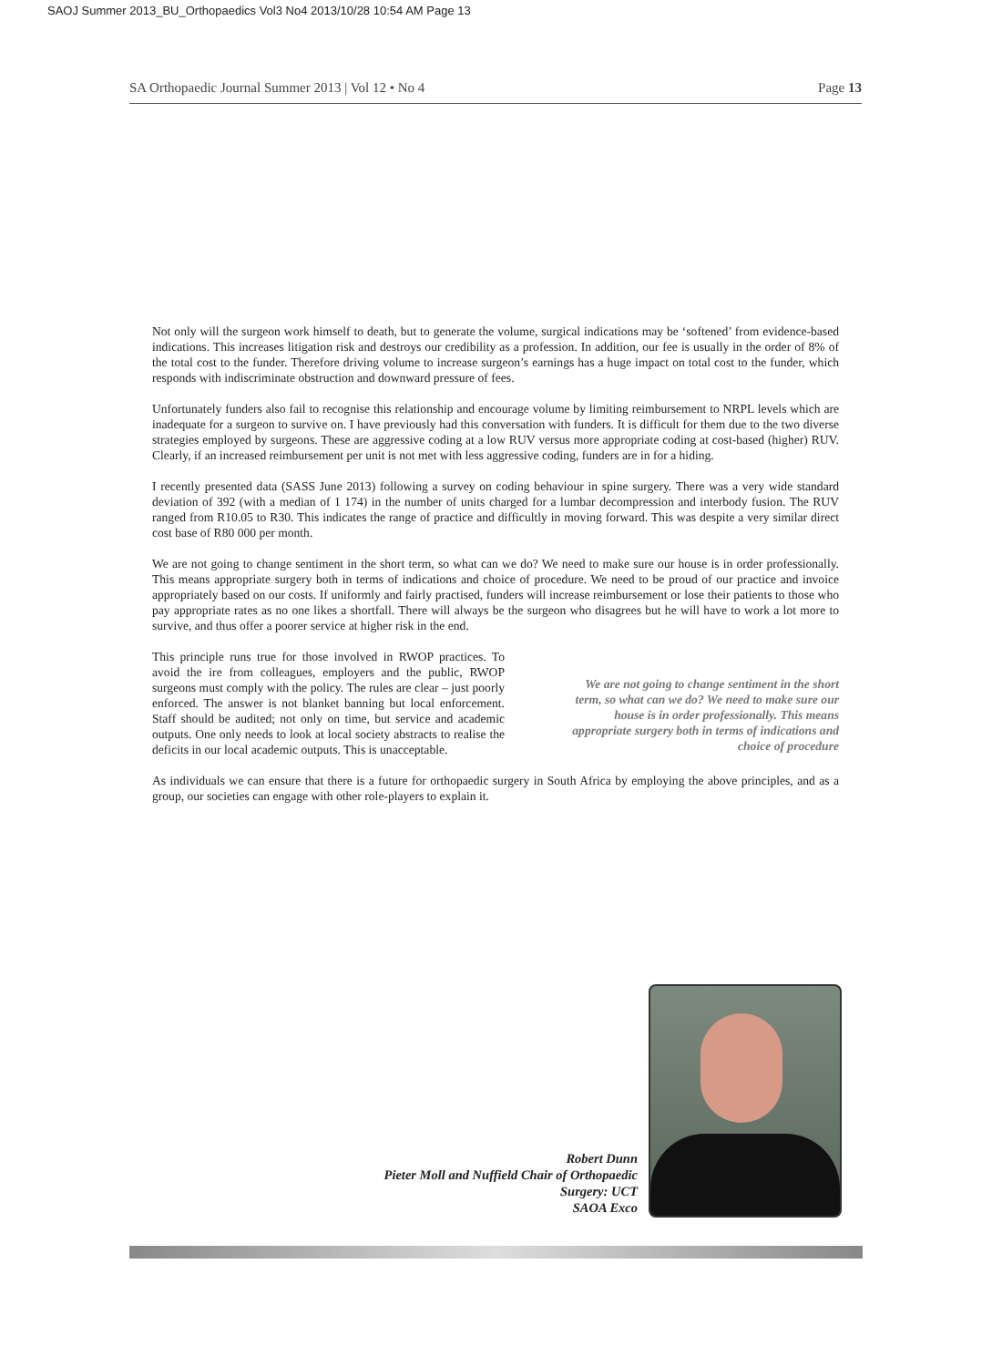SAOJ Summer 2013_BU_Orthopaedics Vol3 No4 2013/10/28 10:54 AM Page 13
SA Orthopaedic Journal Summer 2013 | Vol 12 • No 4 Page 13
Not only will the surgeon work himself to death, but to generate the volume, surgical indications may be ‘softened’ from evidence-based indications. This increases litigation risk and destroys our credibility as a profession. In addition, our fee is usually in the order of 8% of the total cost to the funder. Therefore driving volume to increase surgeon’s earnings has a huge impact on total cost to the funder, which responds with indiscriminate obstruction and downward pressure of fees.
Unfortunately funders also fail to recognise this relationship and encourage volume by limiting reimbursement to NRPL levels which are inadequate for a surgeon to survive on. I have previously had this conversation with funders. It is difficult for them due to the two diverse strategies employed by surgeons. These are aggressive coding at a low RUV versus more appropriate coding at cost-based (higher) RUV. Clearly, if an increased reimbursement per unit is not met with less aggressive coding, funders are in for a hiding.
I recently presented data (SASS June 2013) following a survey on coding behaviour in spine surgery. There was a very wide standard deviation of 392 (with a median of 1 174) in the number of units charged for a lumbar decompression and interbody fusion. The RUV ranged from R10.05 to R30. This indicates the range of practice and difficultly in moving forward. This was despite a very similar direct cost base of R80 000 per month.
We are not going to change sentiment in the short term, so what can we do? We need to make sure our house is in order professionally. This means appropriate surgery both in terms of indications and choice of procedure. We need to be proud of our practice and invoice appropriately based on our costs. If uniformly and fairly practised, funders will increase reimbursement or lose their patients to those who pay appropriate rates as no one likes a shortfall. There will always be the surgeon who disagrees but he will have to work a lot more to survive, and thus offer a poorer service at higher risk in the end.
This principle runs true for those involved in RWOP practices. To avoid the ire from colleagues, employers and the public, RWOP surgeons must comply with the policy. The rules are clear – just poorly enforced. The answer is not blanket banning but local enforcement. Staff should be audited; not only on time, but service and academic outputs. One only needs to look at local society abstracts to realise the deficits in our local academic outputs. This is unacceptable.
We are not going to change sentiment in the short term, so what can we do? We need to make sure our house is in order professionally. This means appropriate surgery both in terms of indications and choice of procedure
As individuals we can ensure that there is a future for orthopaedic surgery in South Africa by employing the above principles, and as a group, our societies can engage with other role-players to explain it.
Robert Dunn
Pieter Moll and Nuffield Chair of Orthopaedic Surgery: UCT
SAOA Exco